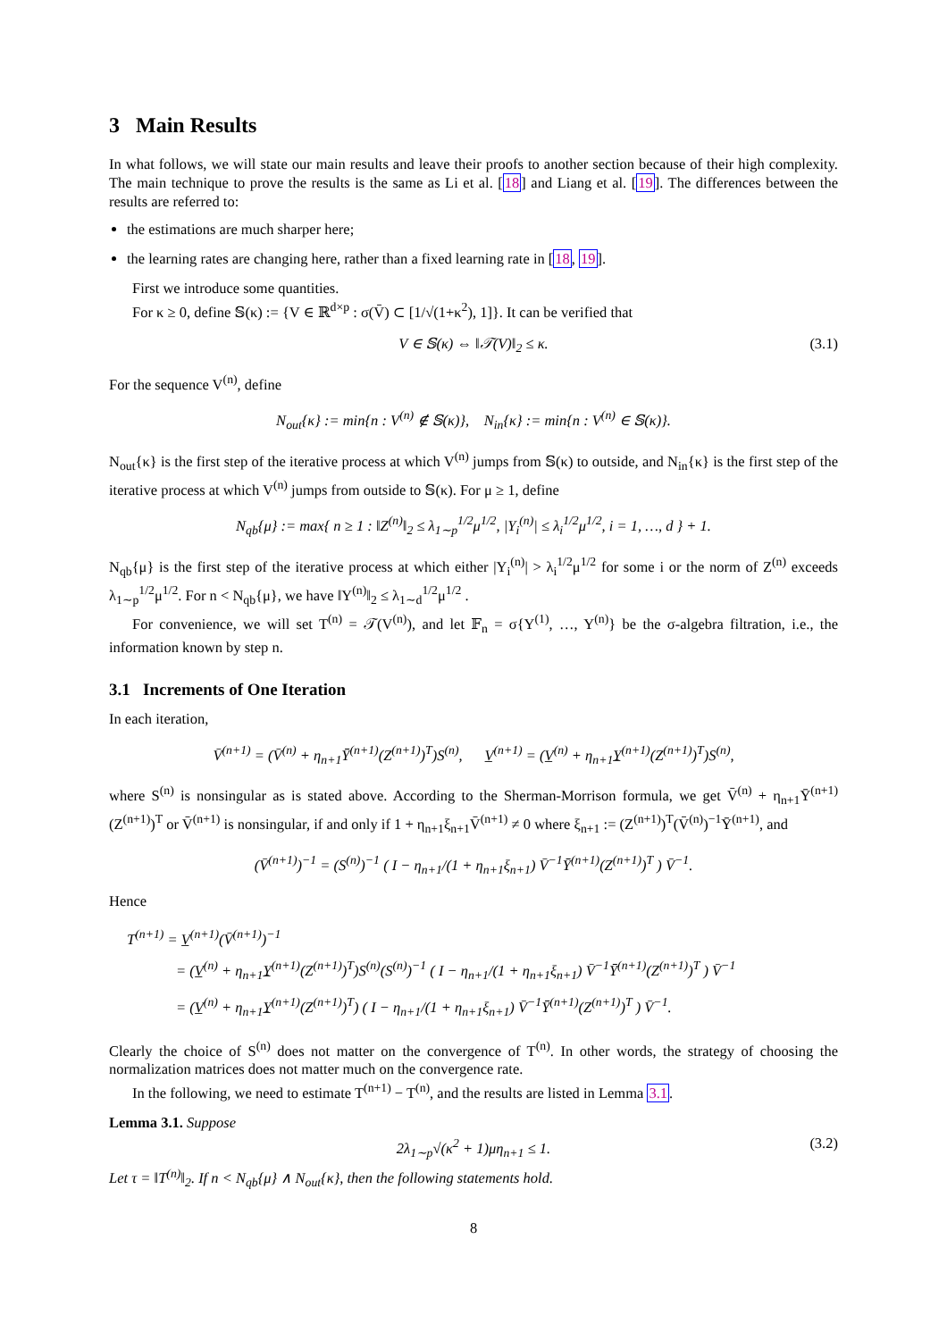3 Main Results
In what follows, we will state our main results and leave their proofs to another section because of their high complexity. The main technique to prove the results is the same as Li et al. [18] and Liang et al. [19]. The differences between the results are referred to:
the estimations are much sharper here;
the learning rates are changing here, rather than a fixed learning rate in [18, 19].
First we introduce some quantities.
For κ ≥ 0, define 𝕊(κ) := {V ∈ ℝ<sup>d×p</sup> : σ(V̄) ⊂ [1/√(1+κ<sup>2</sup>), 1]}. It can be verified that
V ∈ 𝕊(κ) ⇔ ‖𝒯(V)‖<sub>2</sub> ≤ κ. (3.1)
For the sequence V<sup>(n)</sup>, define
N<sub>out</sub>{κ} := min{n : V<sup>(n)</sup> ∉ 𝕊(κ)}, N<sub>in</sub>{κ} := min{n : V<sup>(n)</sup> ∈ 𝕊(κ)}.
N<sub>out</sub>{κ} is the first step of the iterative process at which V<sup>(n)</sup> jumps from 𝕊(κ) to outside, and N<sub>in</sub>{κ} is the first step of the iterative process at which V<sup>(n)</sup> jumps from outside to 𝕊(κ). For μ ≥ 1, define
N<sub>qb</sub>{μ} := max{ n ≥ 1 : ‖Z<sup>(n)</sup>‖<sub>2</sub> ≤ λ<sub>1∼p</sub><sup>1/2</sup>μ<sup>1/2</sup>, |Y<sub>i</sub><sup>(n)</sup>| ≤ λ<sub>i</sub><sup>1/2</sup>μ<sup>1/2</sup>, i = 1, …, d } + 1.
N<sub>qb</sub>{μ} is the first step of the iterative process at which either |Y<sub>i</sub><sup>(n)</sup>| > λ<sub>i</sub><sup>1/2</sup>μ<sup>1/2</sup> for some i or the norm of Z<sup>(n)</sup> exceeds λ<sub>1∼p</sub><sup>1/2</sup>μ<sup>1/2</sup>. For n < N<sub>qb</sub>{μ}, we have ‖Y<sup>(n)</sup>‖<sub>2</sub> ≤ λ<sub>1∼d</sub><sup>1/2</sup>μ<sup>1/2</sup> .
For convenience, we will set T<sup>(n)</sup> = 𝒯(V<sup>(n)</sup>), and let 𝔽<sub>n</sub> = σ{Y<sup>(1)</sup>, …, Y<sup>(n)</sup>} be the σ-algebra filtration, i.e., the information known by step n.
3.1 Increments of One Iteration
In each iteration,
V̄<sup>(n+1)</sup> = (V̄<sup>(n)</sup> + η<sub>n+1</sub>Ȳ<sup>(n+1)</sup>(Z<sup>(n+1)</sup>)<sup>T</sup>)S<sup>(n)</sup>, V̲<sup>(n+1)</sup> = (V̲<sup>(n)</sup> + η<sub>n+1</sub>Y̲<sup>(n+1)</sup>(Z<sup>(n+1)</sup>)<sup>T</sup>)S<sup>(n)</sup>,
where S<sup>(n)</sup> is nonsingular as is stated above. According to the Sherman-Morrison formula, we get V̄<sup>(n)</sup> + η<sub>n+1</sub>Ȳ<sup>(n+1)</sup>(Z<sup>(n+1)</sup>)<sup>T</sup> or V̄<sup>(n+1)</sup> is nonsingular, if and only if 1 + η<sub>n+1</sub>ξ<sub>n+1</sub>V̄<sup>(n+1)</sup> ≠ 0 where ξ<sub>n+1</sub> := (Z<sup>(n+1)</sup>)<sup>T</sup>(V̄<sup>(n)</sup>)<sup>−1</sup>Ȳ<sup>(n+1)</sup>, and
(V̄<sup>(n+1)</sup>)<sup>−1</sup> = (S<sup>(n)</sup>)<sup>−1</sup> ( I − η<sub>n+1</sub>/(1 + η<sub>n+1</sub>ξ<sub>n+1</sub>) V̄<sup>−1</sup>Ȳ<sup>(n+1)</sup>(Z<sup>(n+1)</sup>)<sup>T</sup> ) V̄<sup>−1</sup>.
Hence
T<sup>(n+1)</sup> = V̲<sup>(n+1)</sup>(V̄<sup>(n+1)</sup>)<sup>−1</sup>
= (V̲<sup>(n)</sup> + η<sub>n+1</sub>Y̲<sup>(n+1)</sup>(Z<sup>(n+1)</sup>)<sup>T</sup>)S<sup>(n)</sup>(S<sup>(n)</sup>)<sup>−1</sup> ( I − η<sub>n+1</sub>/(1 + η<sub>n+1</sub>ξ<sub>n+1</sub>) V̄<sup>−1</sup>Ȳ<sup>(n+1)</sup>(Z<sup>(n+1)</sup>)<sup>T</sup> ) V̄<sup>−1</sup>
= (V̲<sup>(n)</sup> + η<sub>n+1</sub>Y̲<sup>(n+1)</sup>(Z<sup>(n+1)</sup>)<sup>T</sup>) ( I − η<sub>n+1</sub>/(1 + η<sub>n+1</sub>ξ<sub>n+1</sub>) V̄<sup>−1</sup>Ȳ<sup>(n+1)</sup>(Z<sup>(n+1)</sup>)<sup>T</sup> ) V̄<sup>−1</sup>.
Clearly the choice of S<sup>(n)</sup> does not matter on the convergence of T<sup>(n)</sup>. In other words, the strategy of choosing the normalization matrices does not matter much on the convergence rate.
In the following, we need to estimate T<sup>(n+1)</sup> − T<sup>(n)</sup>, and the results are listed in Lemma 3.1.
Lemma 3.1. Suppose
2λ<sub>1∼p</sub>√(κ<sup>2</sup> + 1)μη<sub>n+1</sub> ≤ 1. (3.2)
Let τ = ‖T<sup>(n)</sup>‖<sub>2</sub>. If n < N<sub>qb</sub>{μ} ∧ N<sub>out</sub>{κ}, then the following statements hold.
8